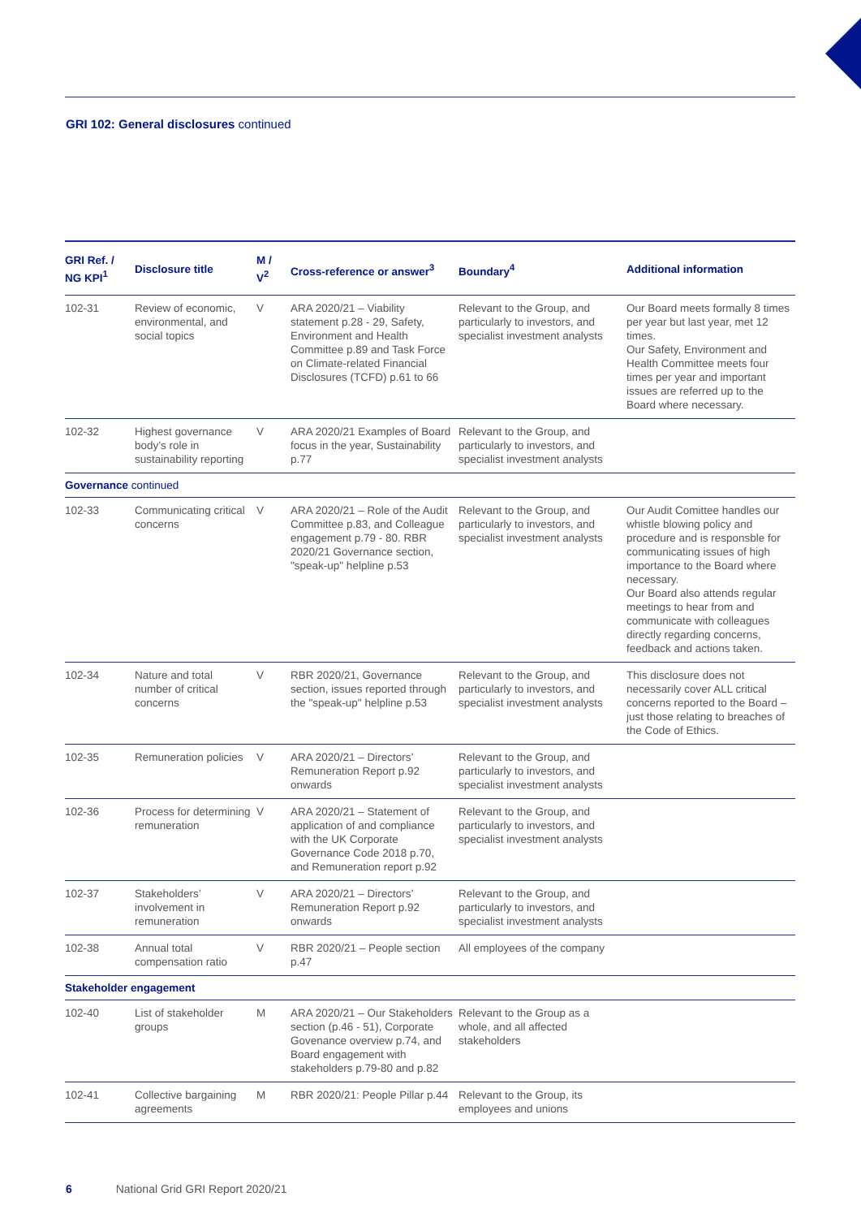GRI 102: General disclosures continued
| GRI Ref. / NG KPI<sup>1</sup> | Disclosure title | M / V<sup>2</sup> | Cross-reference or answer<sup>3</sup> | Boundary<sup>4</sup> | Additional information |
| --- | --- | --- | --- | --- | --- |
| 102-31 | Review of economic, environmental, and social topics | V | ARA 2020/21 – Viability statement p.28 - 29, Safety, Environment and Health Committee p.89 and Task Force on Climate-related Financial Disclosures (TCFD) p.61 to 66 | Relevant to the Group, and particularly to investors, and specialist investment analysts | Our Board meets formally 8 times per year but last year, met 12 times. Our Safety, Environment and Health Committee meets four times per year and important issues are referred up to the Board where necessary. |
| 102-32 | Highest governance body’s role in sustainability reporting | V | ARA 2020/21 Examples of Board focus in the year, Sustainability p.77 | Relevant to the Group, and particularly to investors, and specialist investment analysts | |
| Governance continued | | | | | |
| 102-33 | Communicating critical concerns | V | ARA 2020/21 – Role of the Audit Committee p.83, and Colleague engagement p.79 - 80. RBR 2020/21 Governance section, "speak-up" helpline p.53 | Relevant to the Group, and particularly to investors, and specialist investment analysts | Our Audit Comittee handles our whistle blowing policy and procedure and is responsble for communicating issues of high importance to the Board where necessary. Our Board also attends regular meetings to hear from and communicate with colleagues directly regarding concerns, feedback and actions taken. |
| 102-34 | Nature and total number of critical concerns | V | RBR 2020/21, Governance section, issues reported through the "speak-up" helpline p.53 | Relevant to the Group, and particularly to investors, and specialist investment analysts | This disclosure does not necessarily cover ALL critical concerns reported to the Board – just those relating to breaches of the Code of Ethics. |
| 102-35 | Remuneration policies | V | ARA 2020/21 – Directors’ Remuneration Report p.92 onwards | Relevant to the Group, and particularly to investors, and specialist investment analysts | |
| 102-36 | Process for determining remuneration | V | ARA 2020/21 – Statement of application of and compliance with the UK Corporate Governance Code 2018 p.70, and Remuneration report p.92 | Relevant to the Group, and particularly to investors, and specialist investment analysts | |
| 102-37 | Stakeholders’ involvement in remuneration | V | ARA 2020/21 – Directors’ Remuneration Report p.92 onwards | Relevant to the Group, and particularly to investors, and specialist investment analysts | |
| 102-38 | Annual total compensation ratio | V | RBR 2020/21 – People section p.47 | All employees of the company | |
| Stakeholder engagement | | | | | |
| 102-40 | List of stakeholder groups | M | ARA 2020/21 – Our Stakeholders section (p.46 - 51), Corporate Govenance overview p.74, and Board engagement with stakeholders p.79-80 and p.82 | Relevant to the Group as a whole, and all affected stakeholders | |
| 102-41 | Collective bargaining agreements | M | RBR 2020/21: People Pillar p.44 | Relevant to the Group, its employees and unions | |
6 National Grid GRI Report 2020/21